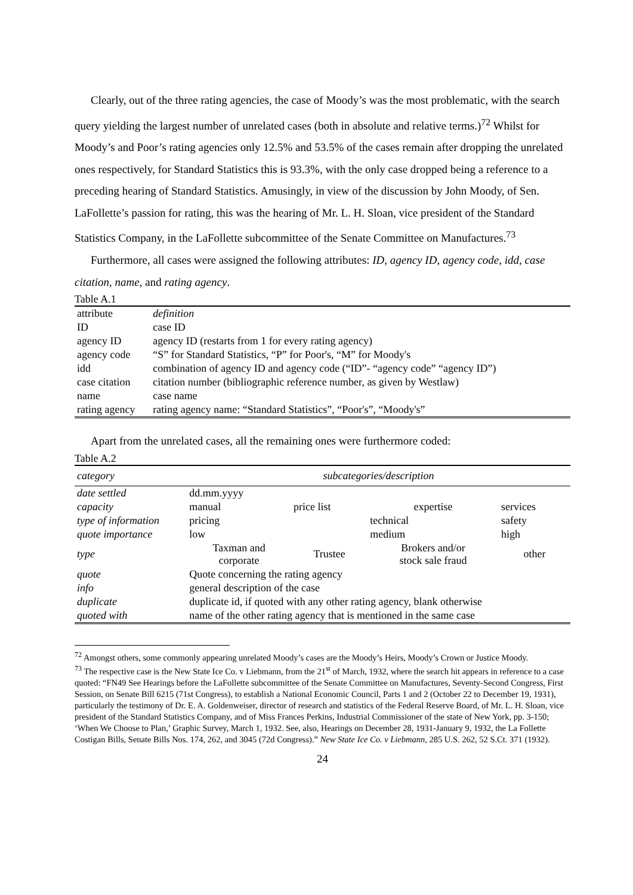Clearly, out of the three rating agencies, the case of Moody’s was the most problematic, with the search query yielding the largest number of unrelated cases (both in absolute and relative terms.)<sup>72</sup> Whilst for Moody’s and Poor’s rating agencies only 12.5% and 53.5% of the cases remain after dropping the unrelated ones respectively, for Standard Statistics this is 93.3%, with the only case dropped being a reference to a preceding hearing of Standard Statistics. Amusingly, in view of the discussion by John Moody, of Sen. LaFollette’s passion for rating, this was the hearing of Mr. L. H. Sloan, vice president of the Standard Statistics Company, in the LaFollette subcommittee of the Senate Committee on Manufactures.<sup>73</sup>
Furthermore, all cases were assigned the following attributes: ID, agency ID, agency code, idd, case citation, name, and rating agency.
Table A.1
| attribute | definition |
| ID | case ID |
| agency ID | agency ID (restarts from 1 for every rating agency) |
| agency code | “S” for Standard Statistics, “P” for Poor's, “M” for Moody's |
| idd | combination of agency ID and agency code (“ID”- “agency code” “agency ID”) |
| case citation | citation number (bibliographic reference number, as given by Westlaw) |
| name | case name |
| rating agency | rating agency name: “Standard Statistics”, “Poor's”, “Moody's” |
Apart from the unrelated cases, all the remaining ones were furthermore coded:
Table A.2
| category | subcategories/description | | | |
| --- | --- | --- | --- | --- |
| date settled | dd.mm.yyyy | | | |
| capacity | manual | price list | expertise | services |
| type of information | pricing | | technical | safety |
| quote importance | low | | medium | high |
| type | Taxman and corporate | Trustee | Brokers and/or stock sale fraud | other |
| quote | Quote concerning the rating agency | | | |
| info | general description of the case | | | |
| duplicate | duplicate id, if quoted with any other rating agency, blank otherwise | | | |
| quoted with | name of the other rating agency that is mentioned in the same case | | | |
<sup>72</sup> Amongst others, some commonly appearing unrelated Moody’s cases are the Moody’s Heirs, Moody’s Crown or Justice Moody.
<sup>73</sup> The respective case is the New State Ice Co. v Liebmann, from the 21<sup>st</sup> of March, 1932, where the search hit appears in reference to a case quoted: “FN49 See Hearings before the LaFollette subcommittee of the Senate Committee on Manufactures, Seventy-Second Congress, First Session, on Senate Bill 6215 (71st Congress), to establish a National Economic Council, Parts 1 and 2 (October 22 to December 19, 1931), particularly the testimony of Dr. E. A. Goldenweiser, director of research and statistics of the Federal Reserve Board, of Mr. L. H. Sloan, vice president of the Standard Statistics Company, and of Miss Frances Perkins, Industrial Commissioner of the state of New York, pp. 3-150; ‘When We Choose to Plan,’ Graphic Survey, March 1, 1932. See, also, Hearings on December 28, 1931-January 9, 1932, the La Follette Costigan Bills, Senate Bills Nos. 174, 262, and 3045 (72d Congress).” New State Ice Co. v Liebmann, 285 U.S. 262, 52 S.Ct. 371 (1932).
24